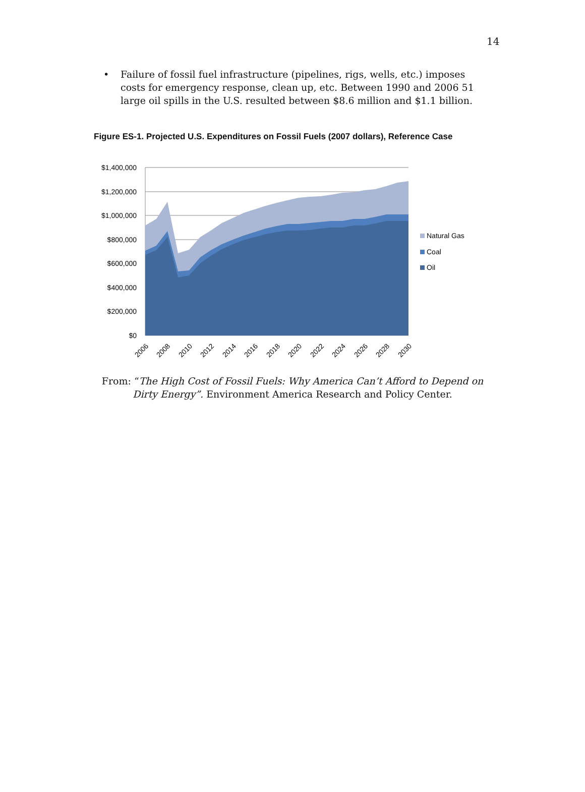14
• Failure of fossil fuel infrastructure (pipelines, rigs, wells, etc.) imposes costs for emergency response, clean up, etc. Between 1990 and 2006 51 large oil spills in the U.S. resulted between $8.6 million and $1.1 billion.
Figure ES-1. Projected U.S. Expenditures on Fossil Fuels (2007 dollars), Reference Case
$1,400,000
$1,200,000
$1,000,000
$800,000
$600,000
$400,000
$200,000
$0
2006
2008
2010
2012
2014
2016
2018
2020
2022
2024
2026
2028
2030
Natural Gas
Coal
Oil
From: “The High Cost of Fossil Fuels: Why America Can’t Afford to Depend on Dirty Energy”. Environment America Research and Policy Center.